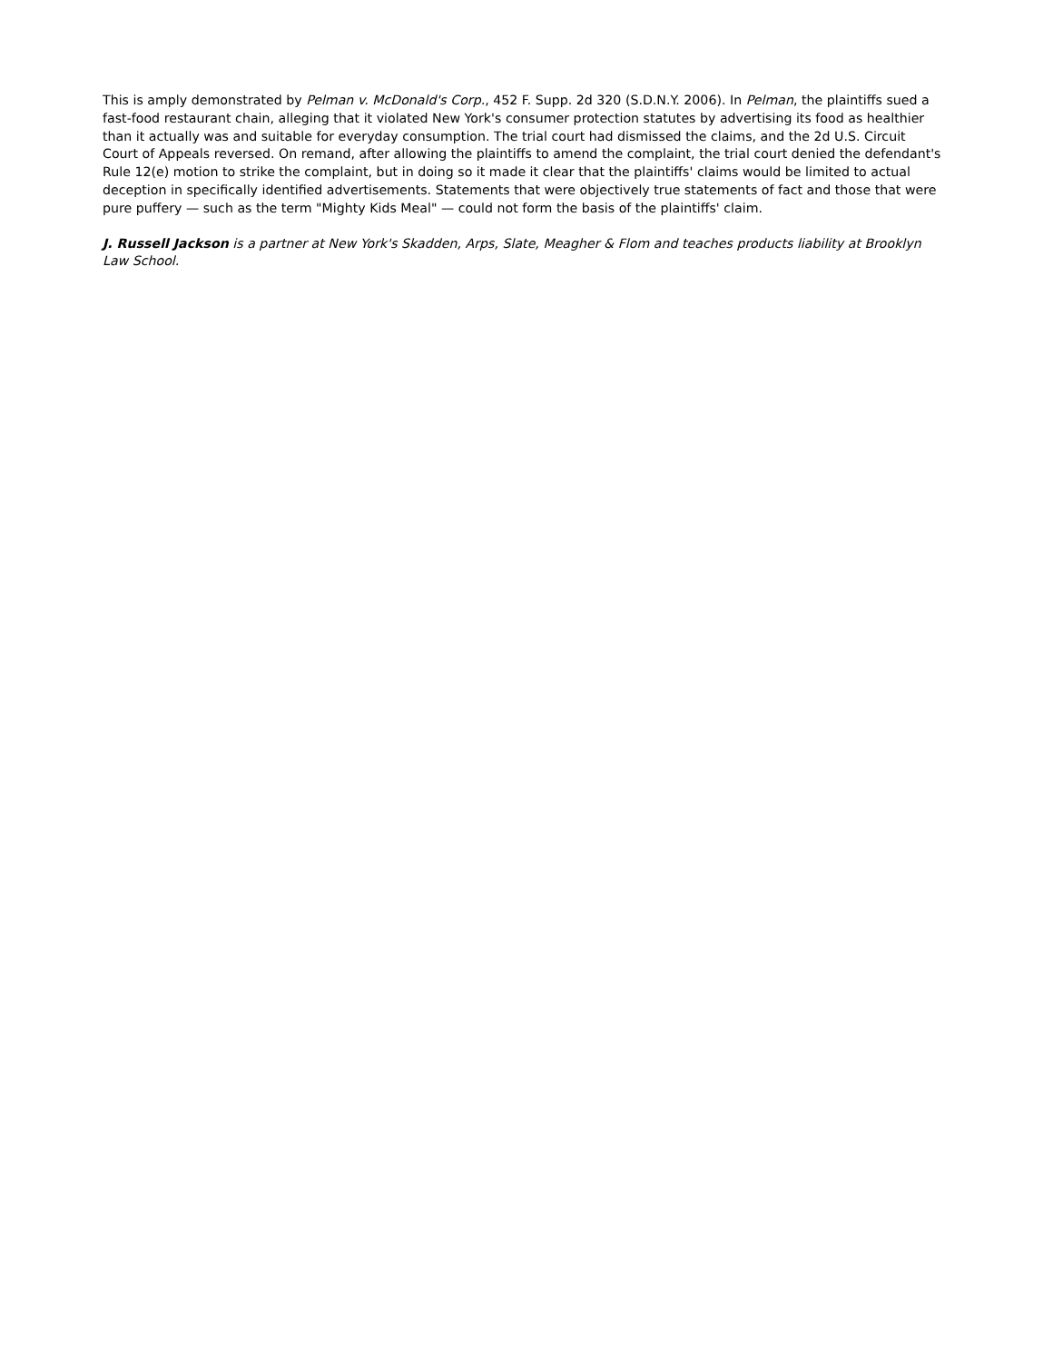This is amply demonstrated by Pelman v. McDonald's Corp., 452 F. Supp. 2d 320 (S.D.N.Y. 2006). In Pelman, the plaintiffs sued a fast-food restaurant chain, alleging that it violated New York's consumer protection statutes by advertising its food as healthier than it actually was and suitable for everyday consumption. The trial court had dismissed the claims, and the 2d U.S. Circuit Court of Appeals reversed. On remand, after allowing the plaintiffs to amend the complaint, the trial court denied the defendant's Rule 12(e) motion to strike the complaint, but in doing so it made it clear that the plaintiffs' claims would be limited to actual deception in specifically identified advertisements. Statements that were objectively true statements of fact and those that were pure puffery — such as the term "Mighty Kids Meal" — could not form the basis of the plaintiffs' claim.
J. Russell Jackson is a partner at New York's Skadden, Arps, Slate, Meagher & Flom and teaches products liability at Brooklyn Law School.